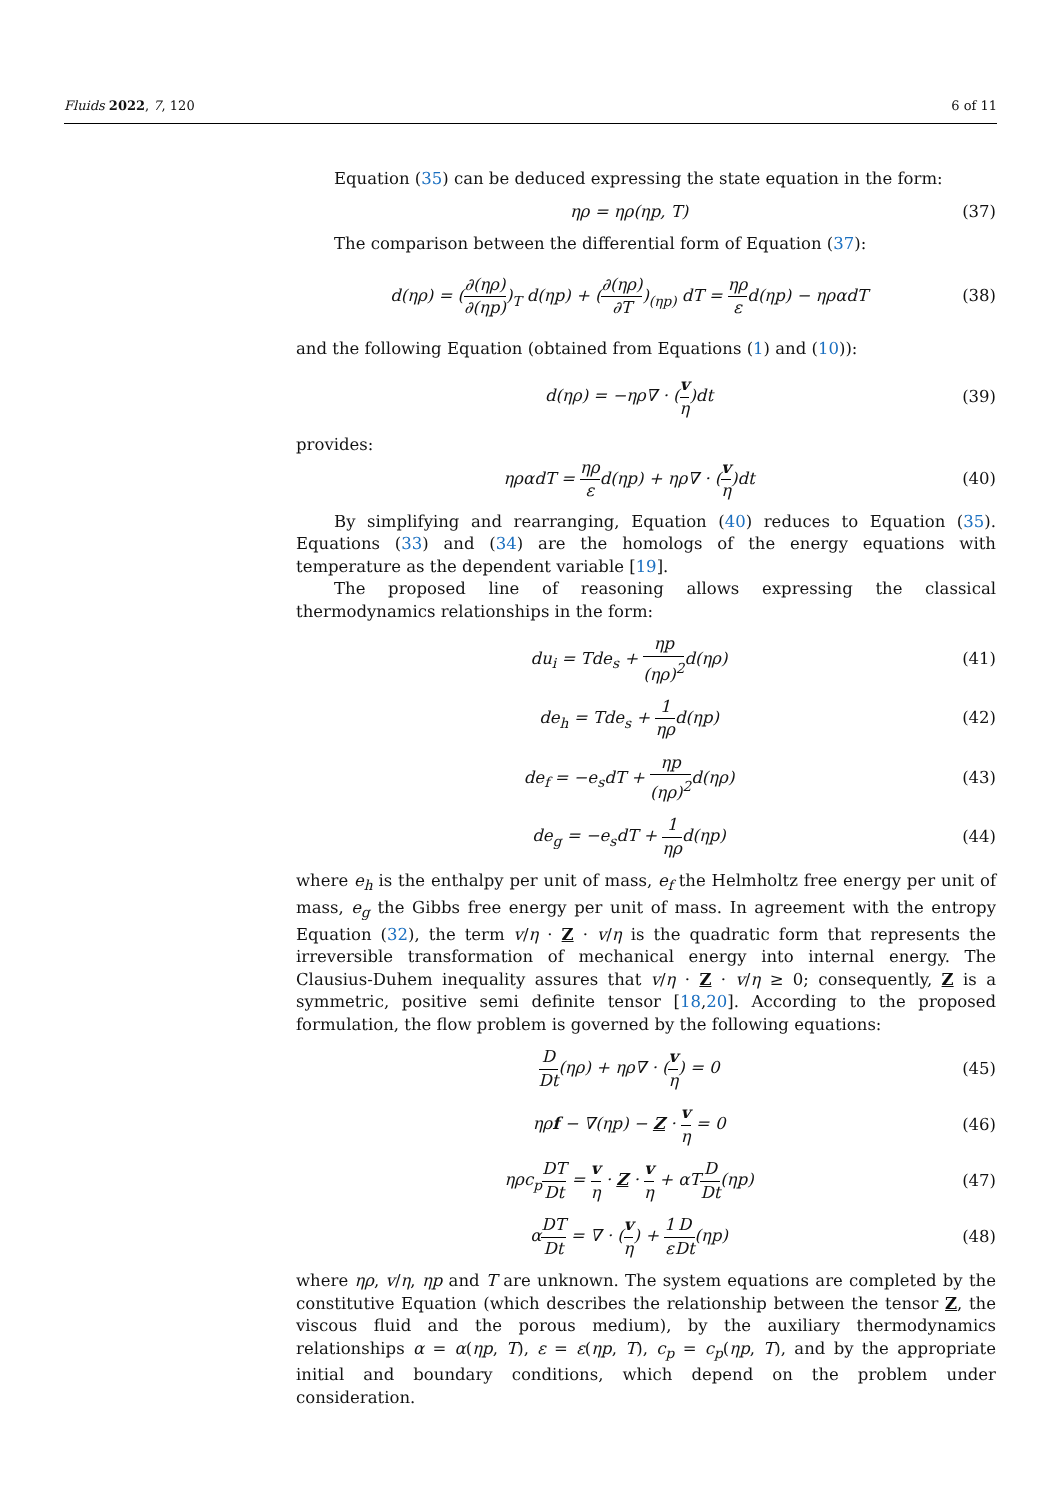Fluids 2022, 7, 120 6 of 11
Equation (35) can be deduced expressing the state equation in the form:
ηρ = ηρ(ηp, T) (37)
The comparison between the differential form of Equation (37):
d(ηρ) = (∂(ηρ) ∂(ηp))<sub>T</sub> d(ηp) + (∂(ηρ) ∂T)<sub>(ηp)</sub> dT = ηρ εd(ηp) − ηραdT (38)
and the following Equation (obtained from Equations (1) and (10)):
d(ηρ) = −ηρ∇ · (v η)dt (39)
provides:
ηραdT = ηρ εd(ηp) + ηρ∇ · (v η)dt (40)
By simplifying and rearranging, Equation (40) reduces to Equation (35). Equations (33) and (34) are the homologs of the energy equations with temperature as the dependent variable [19].
The proposed line of reasoning allows expressing the classical thermodynamics relationships in the form:
du<sub>i</sub> = Tde<sub>s</sub> + ηp (ηρ)<sup>2</sup>d(ηρ) (41)
de<sub>h</sub> = Tde<sub>s</sub> + 1 ηρd(ηp) (42)
de<sub>f</sub> = −e<sub>s</sub>dT + ηp (ηρ)<sup>2</sup>d(ηρ) (43)
de<sub>g</sub> = −e<sub>s</sub>dT + 1 ηρd(ηp) (44)
where e<sub>h</sub> is the enthalpy per unit of mass, e<sub>f</sub> the Helmholtz free energy per unit of mass, e<sub>g</sub> the Gibbs free energy per unit of mass. In agreement with the entropy Equation (32), the term v/η · Z · v/η is the quadratic form that represents the irreversible transformation of mechanical energy into internal energy. The Clausius-Duhem inequality assures that v/η · Z · v/η ≥ 0; consequently, Z is a symmetric, positive semi definite tensor [18,20]. According to the proposed formulation, the flow problem is governed by the following equations:
D Dt(ηρ) + ηρ∇ · (v η) = 0 (45)
ηρf − ∇(ηp) − Z · v η = 0 (46)
ηρc<sub>p</sub>DT Dt = v η · Z · v η + αTD Dt(ηp) (47)
αDT Dt = ∇ · (v η) + 1 ε D Dt(ηp) (48)
where ηρ, v/η, ηp and T are unknown. The system equations are completed by the constitutive Equation (which describes the relationship between the tensor Z, the viscous fluid and the porous medium), by the auxiliary thermodynamics relationships α = α(ηp, T), ε = ε(ηp, T), c<sub>p</sub> = c<sub>p</sub>(ηp, T), and by the appropriate initial and boundary conditions, which depend on the problem under consideration.